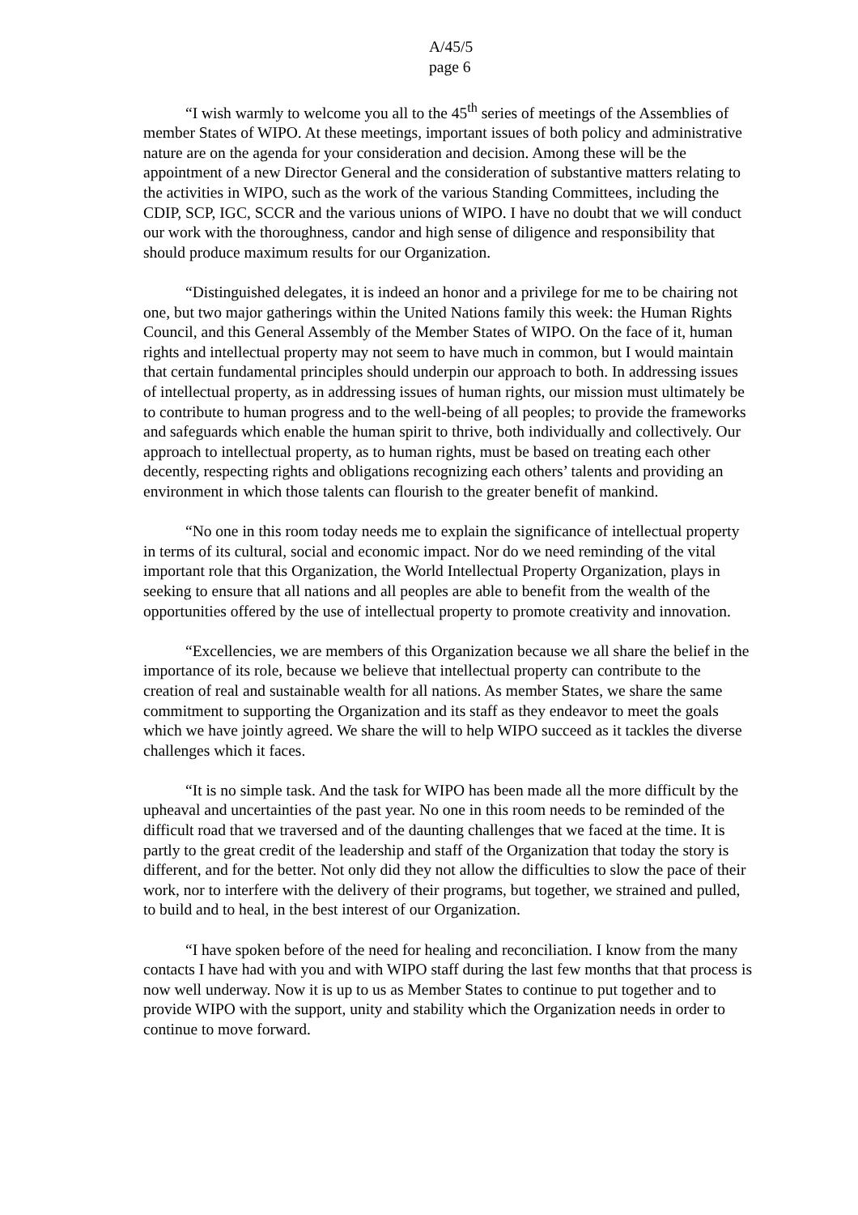A/45/5
page 6
“I wish warmly to welcome you all to the 45<sup>th</sup> series of meetings of the Assemblies of member States of WIPO. At these meetings, important issues of both policy and administrative nature are on the agenda for your consideration and decision. Among these will be the appointment of a new Director General and the consideration of substantive matters relating to the activities in WIPO, such as the work of the various Standing Committees, including the CDIP, SCP, IGC, SCCR and the various unions of WIPO. I have no doubt that we will conduct our work with the thoroughness, candor and high sense of diligence and responsibility that should produce maximum results for our Organization.
“Distinguished delegates, it is indeed an honor and a privilege for me to be chairing not one, but two major gatherings within the United Nations family this week: the Human Rights Council, and this General Assembly of the Member States of WIPO. On the face of it, human rights and intellectual property may not seem to have much in common, but I would maintain that certain fundamental principles should underpin our approach to both. In addressing issues of intellectual property, as in addressing issues of human rights, our mission must ultimately be to contribute to human progress and to the well-being of all peoples; to provide the frameworks and safeguards which enable the human spirit to thrive, both individually and collectively. Our approach to intellectual property, as to human rights, must be based on treating each other decently, respecting rights and obligations recognizing each others’ talents and providing an environment in which those talents can flourish to the greater benefit of mankind.
“No one in this room today needs me to explain the significance of intellectual property in terms of its cultural, social and economic impact. Nor do we need reminding of the vital important role that this Organization, the World Intellectual Property Organization, plays in seeking to ensure that all nations and all peoples are able to benefit from the wealth of the opportunities offered by the use of intellectual property to promote creativity and innovation.
“Excellencies, we are members of this Organization because we all share the belief in the importance of its role, because we believe that intellectual property can contribute to the creation of real and sustainable wealth for all nations. As member States, we share the same commitment to supporting the Organization and its staff as they endeavor to meet the goals which we have jointly agreed. We share the will to help WIPO succeed as it tackles the diverse challenges which it faces.
“It is no simple task. And the task for WIPO has been made all the more difficult by the upheaval and uncertainties of the past year. No one in this room needs to be reminded of the difficult road that we traversed and of the daunting challenges that we faced at the time. It is partly to the great credit of the leadership and staff of the Organization that today the story is different, and for the better. Not only did they not allow the difficulties to slow the pace of their work, nor to interfere with the delivery of their programs, but together, we strained and pulled, to build and to heal, in the best interest of our Organization.
“I have spoken before of the need for healing and reconciliation. I know from the many contacts I have had with you and with WIPO staff during the last few months that that process is now well underway. Now it is up to us as Member States to continue to put together and to provide WIPO with the support, unity and stability which the Organization needs in order to continue to move forward.